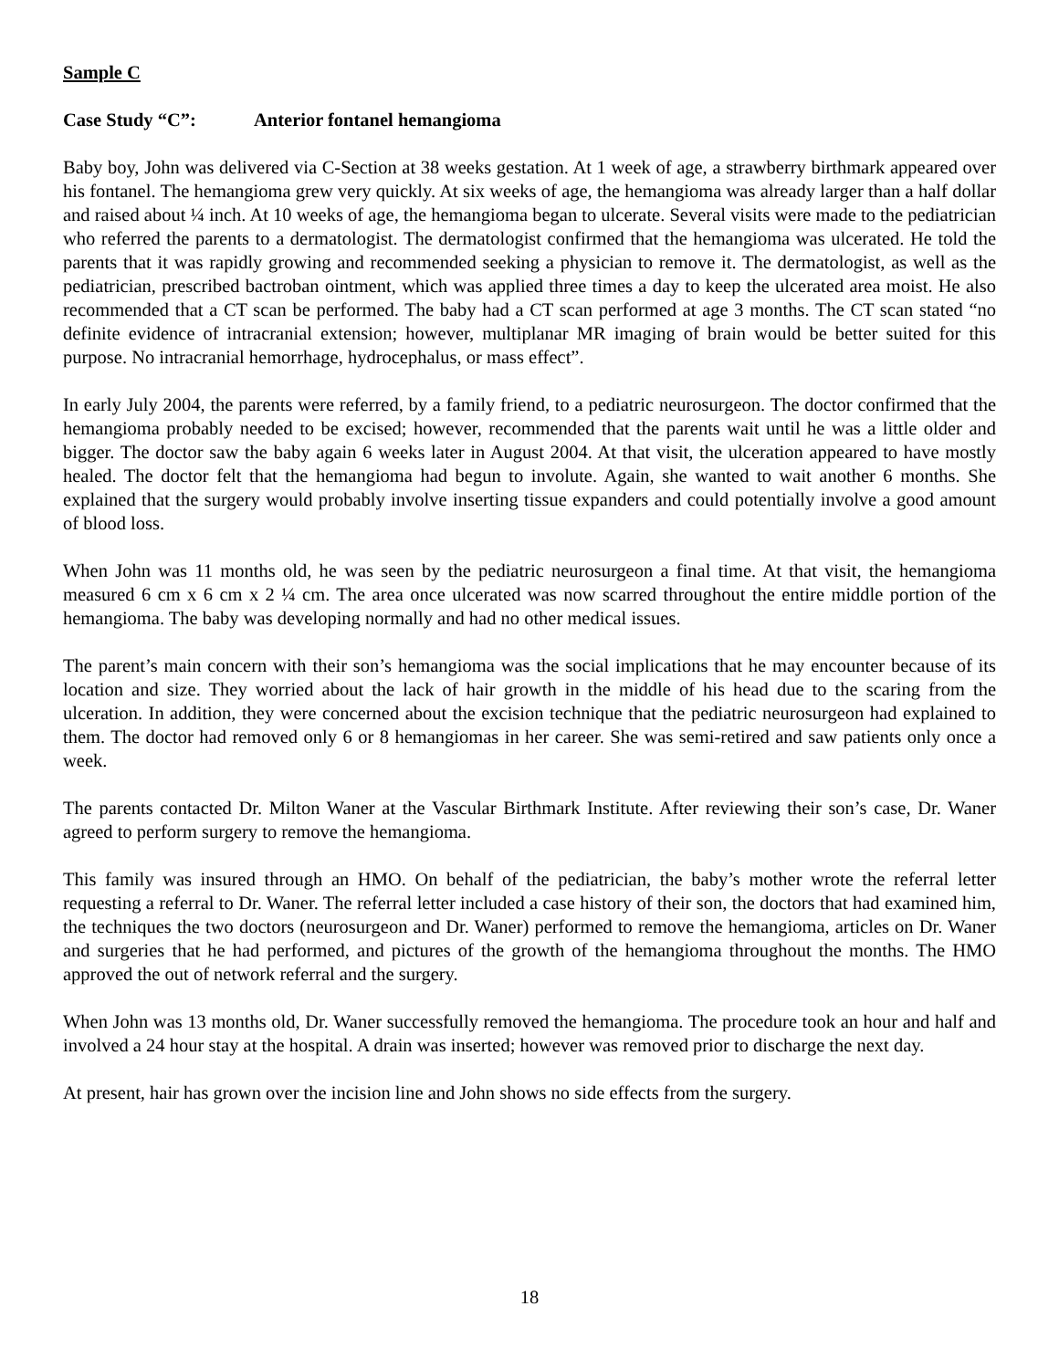Sample C
Case Study “C”: Anterior fontanel hemangioma
Baby boy, John was delivered via C-Section at 38 weeks gestation. At 1 week of age, a strawberry birthmark appeared over his fontanel. The hemangioma grew very quickly. At six weeks of age, the hemangioma was already larger than a half dollar and raised about ¼ inch. At 10 weeks of age, the hemangioma began to ulcerate. Several visits were made to the pediatrician who referred the parents to a dermatologist. The dermatologist confirmed that the hemangioma was ulcerated. He told the parents that it was rapidly growing and recommended seeking a physician to remove it. The dermatologist, as well as the pediatrician, prescribed bactroban ointment, which was applied three times a day to keep the ulcerated area moist. He also recommended that a CT scan be performed. The baby had a CT scan performed at age 3 months. The CT scan stated “no definite evidence of intracranial extension; however, multiplanar MR imaging of brain would be better suited for this purpose. No intracranial hemorrhage, hydrocephalus, or mass effect”.
In early July 2004, the parents were referred, by a family friend, to a pediatric neurosurgeon. The doctor confirmed that the hemangioma probably needed to be excised; however, recommended that the parents wait until he was a little older and bigger. The doctor saw the baby again 6 weeks later in August 2004. At that visit, the ulceration appeared to have mostly healed. The doctor felt that the hemangioma had begun to involute. Again, she wanted to wait another 6 months. She explained that the surgery would probably involve inserting tissue expanders and could potentially involve a good amount of blood loss.
When John was 11 months old, he was seen by the pediatric neurosurgeon a final time. At that visit, the hemangioma measured 6 cm x 6 cm x 2 ¼ cm. The area once ulcerated was now scarred throughout the entire middle portion of the hemangioma. The baby was developing normally and had no other medical issues.
The parent’s main concern with their son’s hemangioma was the social implications that he may encounter because of its location and size. They worried about the lack of hair growth in the middle of his head due to the scaring from the ulceration. In addition, they were concerned about the excision technique that the pediatric neurosurgeon had explained to them. The doctor had removed only 6 or 8 hemangiomas in her career. She was semi-retired and saw patients only once a week.
The parents contacted Dr. Milton Waner at the Vascular Birthmark Institute. After reviewing their son’s case, Dr. Waner agreed to perform surgery to remove the hemangioma.
This family was insured through an HMO. On behalf of the pediatrician, the baby’s mother wrote the referral letter requesting a referral to Dr. Waner. The referral letter included a case history of their son, the doctors that had examined him, the techniques the two doctors (neurosurgeon and Dr. Waner) performed to remove the hemangioma, articles on Dr. Waner and surgeries that he had performed, and pictures of the growth of the hemangioma throughout the months. The HMO approved the out of network referral and the surgery.
When John was 13 months old, Dr. Waner successfully removed the hemangioma. The procedure took an hour and half and involved a 24 hour stay at the hospital. A drain was inserted; however was removed prior to discharge the next day.
At present, hair has grown over the incision line and John shows no side effects from the surgery.
18